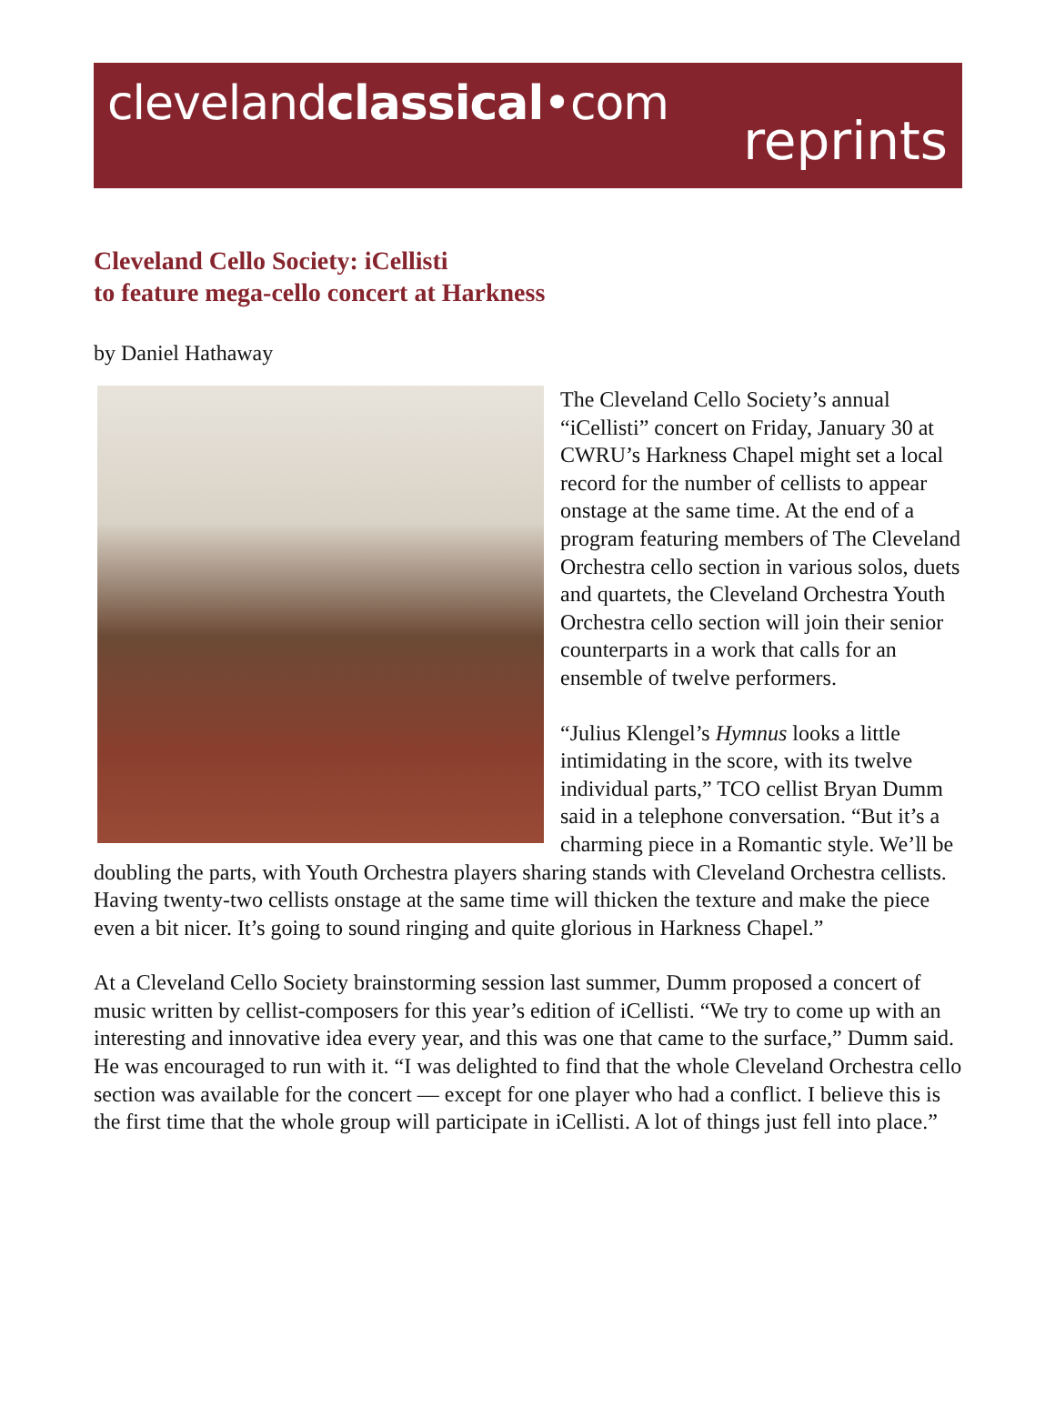clevelandclassical•com
reprints
Cleveland Cello Society: iCellisti
to feature mega-cello concert at Harkness
by Daniel Hathaway
The Cleveland Cello Society’s annual “iCellisti” concert on Friday, January 30 at CWRU’s Harkness Chapel might set a local record for the number of cellists to appear onstage at the same time. At the end of a program featuring members of The Cleveland Orchestra cello section in various solos, duets and quartets, the Cleveland Orchestra Youth Orchestra cello section will join their senior counterparts in a work that calls for an ensemble of twelve performers.
“Julius Klengel’s Hymnus looks a little intimidating in the score, with its twelve individual parts,” TCO cellist Bryan Dumm said in a telephone conversation. “But it’s a charming piece in a Romantic style. We’ll be doubling the parts, with Youth Orchestra players sharing stands with Cleveland Orchestra cellists. Having twenty-two cellists onstage at the same time will thicken the texture and make the piece even a bit nicer. It’s going to sound ringing and quite glorious in Harkness Chapel.”
At a Cleveland Cello Society brainstorming session last summer, Dumm proposed a concert of music written by cellist-composers for this year’s edition of iCellisti. “We try to come up with an interesting and innovative idea every year, and this was one that came to the surface,” Dumm said. He was encouraged to run with it. “I was delighted to find that the whole Cleveland Orchestra cello section was available for the concert — except for one player who had a conflict. I believe this is the first time that the whole group will participate in iCellisti. A lot of things just fell into place.”